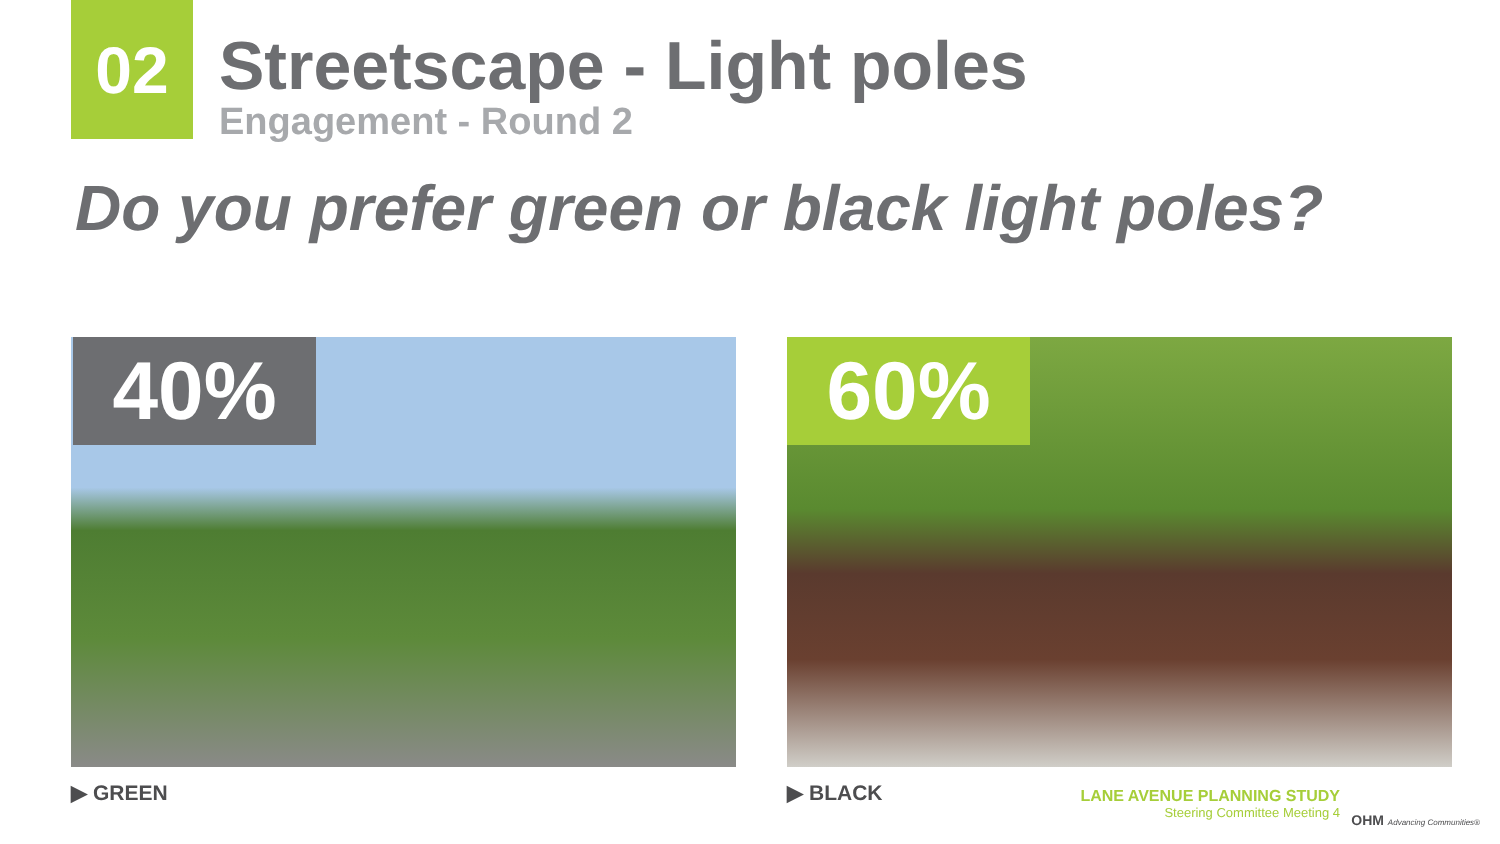02
Streetscape - Light poles
Engagement - Round 2
Do you prefer green or black light poles?
40%
▶ GREEN
60%
▶ BLACK
LANE AVENUE PLANNING STUDY
Steering Committee Meeting 4
OHM Advancing Communities®